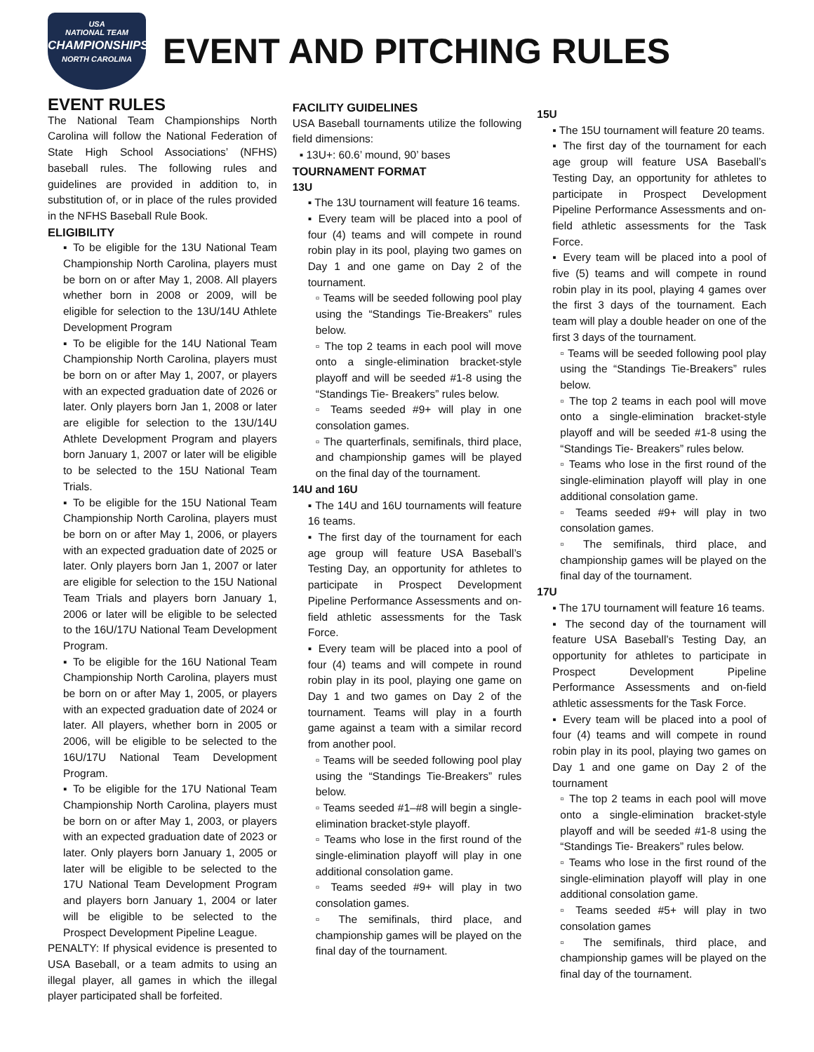USA
NATIONAL TEAM
CHAMPIONSHIPS
NORTH CAROLINA
EVENT AND PITCHING RULES
EVENT RULES
The National Team Championships North Carolina will follow the National Federation of State High School Associations’ (NFHS) baseball rules. The following rules and guidelines are provided in addition to, in substitution of, or in place of the rules provided in the NFHS Baseball Rule Book.
ELIGIBILITY
▪ To be eligible for the 13U National Team Championship North Carolina, players must be born on or after May 1, 2008. All players whether born in 2008 or 2009, will be eligible for selection to the 13U/14U Athlete Development Program
▪ To be eligible for the 14U National Team Championship North Carolina, players must be born on or after May 1, 2007, or players with an expected graduation date of 2026 or later. Only players born Jan 1, 2008 or later are eligible for selection to the 13U/14U Athlete Development Program and players born January 1, 2007 or later will be eligible to be selected to the 15U National Team Trials.
▪ To be eligible for the 15U National Team Championship North Carolina, players must be born on or after May 1, 2006, or players with an expected graduation date of 2025 or later. Only players born Jan 1, 2007 or later are eligible for selection to the 15U National Team Trials and players born January 1, 2006 or later will be eligible to be selected to the 16U/17U National Team Development Program.
▪ To be eligible for the 16U National Team Championship North Carolina, players must be born on or after May 1, 2005, or players with an expected graduation date of 2024 or later. All players, whether born in 2005 or 2006, will be eligible to be selected to the 16U/17U National Team Development Program.
▪ To be eligible for the 17U National Team Championship North Carolina, players must be born on or after May 1, 2003, or players with an expected graduation date of 2023 or later. Only players born January 1, 2005 or later will be eligible to be selected to the 17U National Team Development Program and players born January 1, 2004 or later will be eligible to be selected to the Prospect Development Pipeline League.
PENALTY: If physical evidence is presented to USA Baseball, or a team admits to using an illegal player, all games in which the illegal player participated shall be forfeited.
FACILITY GUIDELINES
USA Baseball tournaments utilize the following field dimensions:
▪ 13U+: 60.6’ mound, 90’ bases
TOURNAMENT FORMAT
13U
▪ The 13U tournament will feature 16 teams.
▪ Every team will be placed into a pool of four (4) teams and will compete in round robin play in its pool, playing two games on Day 1 and one game on Day 2 of the tournament.
▫ Teams will be seeded following pool play using the “Standings Tie-Breakers” rules below.
▫ The top 2 teams in each pool will move onto a single-elimination bracket-style playoff and will be seeded #1-8 using the “Standings Tie- Breakers” rules below.
▫ Teams seeded #9+ will play in one consolation games.
▫ The quarterfinals, semifinals, third place, and championship games will be played on the final day of the tournament.
14U and 16U
▪ The 14U and 16U tournaments will feature 16 teams.
▪ The first day of the tournament for each age group will feature USA Baseball’s Testing Day, an opportunity for athletes to participate in Prospect Development Pipeline Performance Assessments and on-field athletic assessments for the Task Force.
▪ Every team will be placed into a pool of four (4) teams and will compete in round robin play in its pool, playing one game on Day 1 and two games on Day 2 of the tournament. Teams will play in a fourth game against a team with a similar record from another pool.
▫ Teams will be seeded following pool play using the “Standings Tie-Breakers” rules below.
▫ Teams seeded #1–#8 will begin a single-elimination bracket-style playoff.
▫ Teams who lose in the first round of the single-elimination playoff will play in one additional consolation game.
▫ Teams seeded #9+ will play in two consolation games.
▫ The semifinals, third place, and championship games will be played on the final day of the tournament.
15U
▪ The 15U tournament will feature 20 teams.
▪ The first day of the tournament for each age group will feature USA Baseball’s Testing Day, an opportunity for athletes to participate in Prospect Development Pipeline Performance Assessments and on-field athletic assessments for the Task Force.
▪ Every team will be placed into a pool of five (5) teams and will compete in round robin play in its pool, playing 4 games over the first 3 days of the tournament. Each team will play a double header on one of the first 3 days of the tournament.
▫ Teams will be seeded following pool play using the “Standings Tie-Breakers” rules below.
▫ The top 2 teams in each pool will move onto a single-elimination bracket-style playoff and will be seeded #1-8 using the “Standings Tie- Breakers” rules below.
▫ Teams who lose in the first round of the single-elimination playoff will play in one additional consolation game.
▫ Teams seeded #9+ will play in two consolation games.
▫ The semifinals, third place, and championship games will be played on the final day of the tournament.
17U
▪ The 17U tournament will feature 16 teams.
▪ The second day of the tournament will feature USA Baseball’s Testing Day, an opportunity for athletes to participate in Prospect Development Pipeline Performance Assessments and on-field athletic assessments for the Task Force.
▪ Every team will be placed into a pool of four (4) teams and will compete in round robin play in its pool, playing two games on Day 1 and one game on Day 2 of the tournament
▫ The top 2 teams in each pool will move onto a single-elimination bracket-style playoff and will be seeded #1-8 using the “Standings Tie- Breakers” rules below.
▫ Teams who lose in the first round of the single-elimination playoff will play in one additional consolation game.
▫ Teams seeded #5+ will play in two consolation games
▫ The semifinals, third place, and championship games will be played on the final day of the tournament.